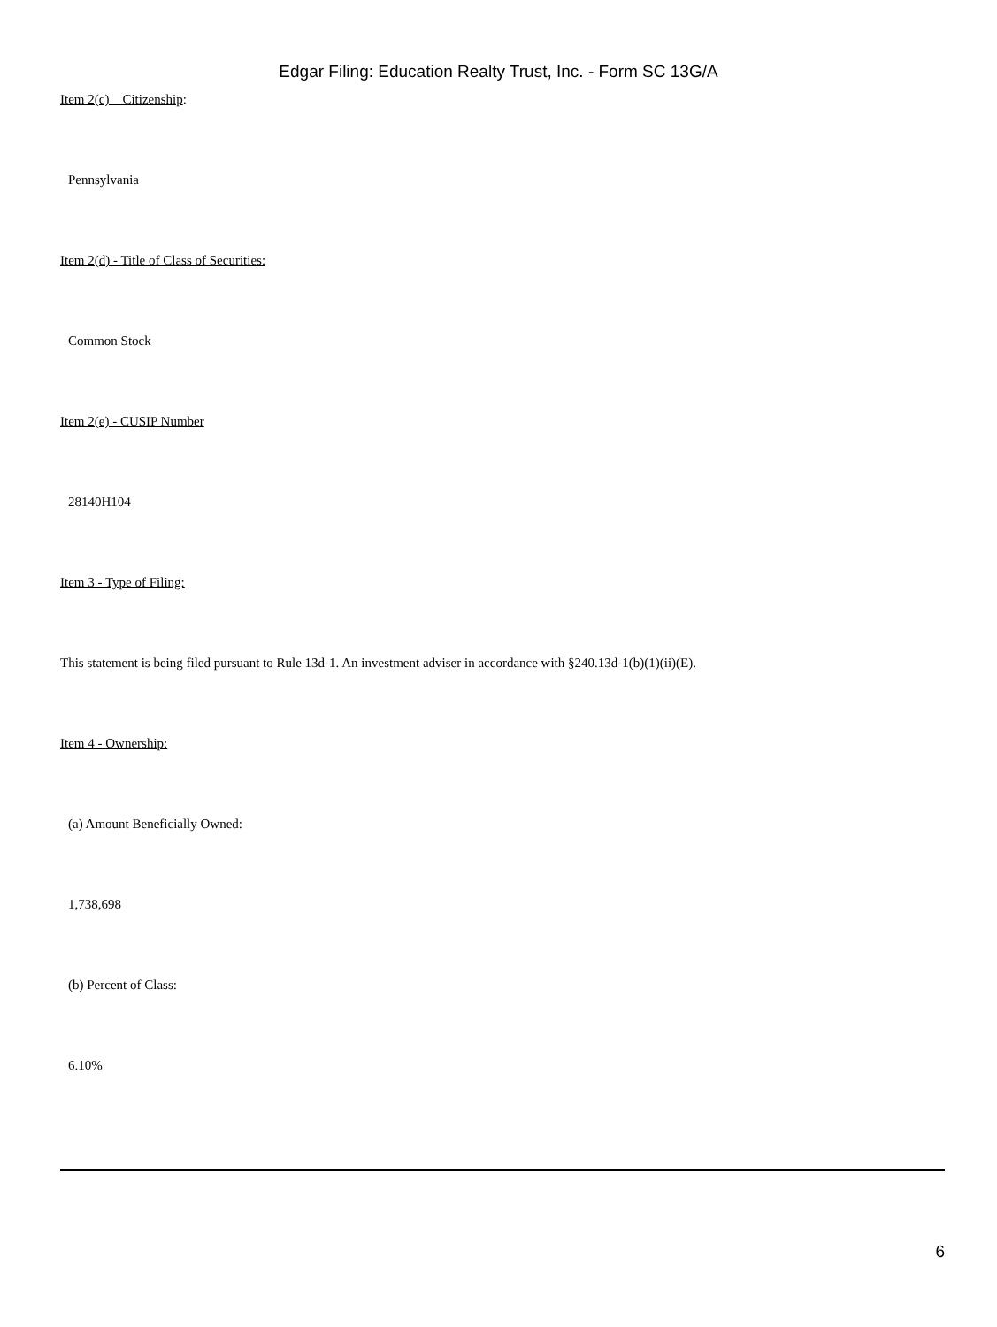Edgar Filing: Education Realty Trust, Inc. - Form SC 13G/A
Item 2(c) Citizenship:
Pennsylvania
Item 2(d) - Title of Class of Securities:
Common Stock
Item 2(e) - CUSIP Number
28140H104
Item 3 - Type of Filing:
This statement is being filed pursuant to Rule 13d-1. An investment adviser in accordance with §240.13d-1(b)(1)(ii)(E).
Item 4 - Ownership:
(a) Amount Beneficially Owned:
1,738,698
(b) Percent of Class:
6.10%
6